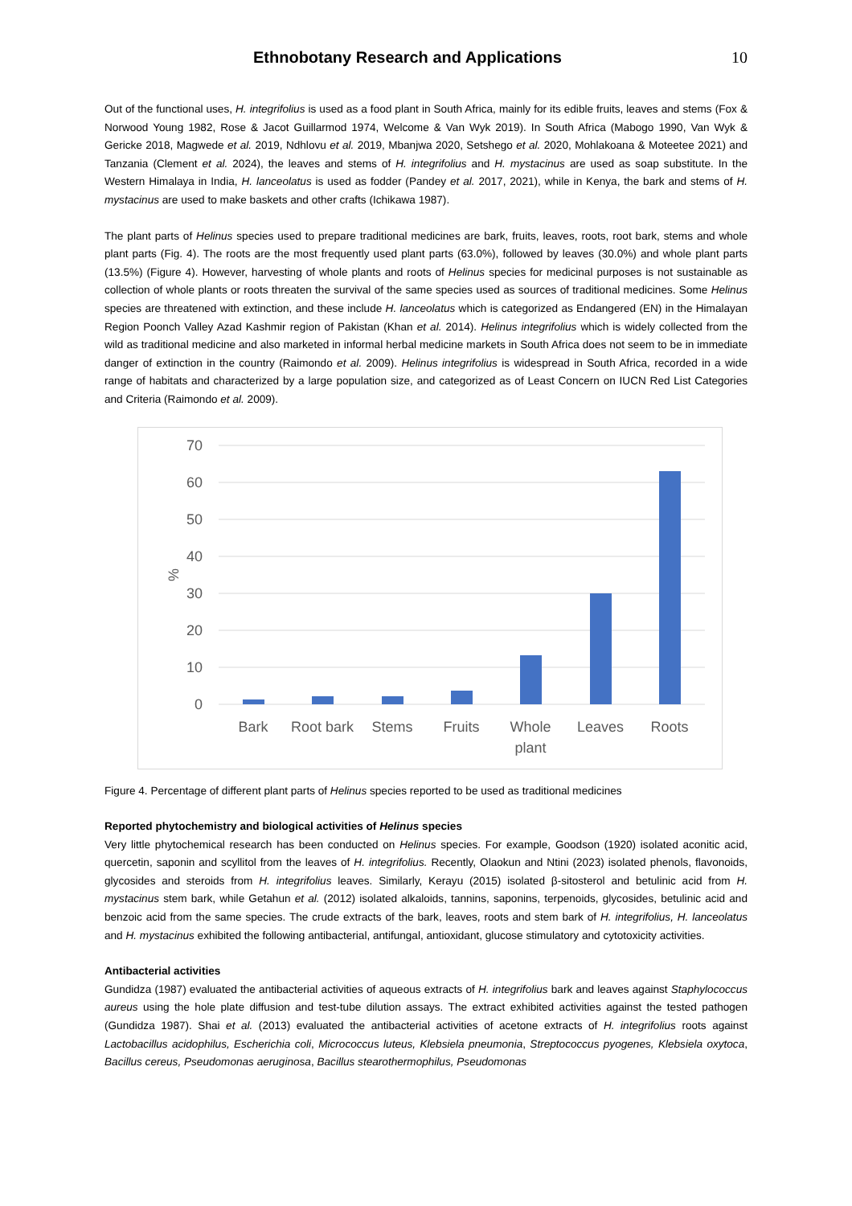Ethnobotany Research and Applications
10
Out of the functional uses, H. integrifolius is used as a food plant in South Africa, mainly for its edible fruits, leaves and stems (Fox & Norwood Young 1982, Rose & Jacot Guillarmod 1974, Welcome & Van Wyk 2019). In South Africa (Mabogo 1990, Van Wyk & Gericke 2018, Magwede et al. 2019, Ndhlovu et al. 2019, Mbanjwa 2020, Setshego et al. 2020, Mohlakoana & Moteetee 2021) and Tanzania (Clement et al. 2024), the leaves and stems of H. integrifolius and H. mystacinus are used as soap substitute. In the Western Himalaya in India, H. lanceolatus is used as fodder (Pandey et al. 2017, 2021), while in Kenya, the bark and stems of H. mystacinus are used to make baskets and other crafts (Ichikawa 1987).
The plant parts of Helinus species used to prepare traditional medicines are bark, fruits, leaves, roots, root bark, stems and whole plant parts (Fig. 4). The roots are the most frequently used plant parts (63.0%), followed by leaves (30.0%) and whole plant parts (13.5%) (Figure 4). However, harvesting of whole plants and roots of Helinus species for medicinal purposes is not sustainable as collection of whole plants or roots threaten the survival of the same species used as sources of traditional medicines. Some Helinus species are threatened with extinction, and these include H. lanceolatus which is categorized as Endangered (EN) in the Himalayan Region Poonch Valley Azad Kashmir region of Pakistan (Khan et al. 2014). Helinus integrifolius which is widely collected from the wild as traditional medicine and also marketed in informal herbal medicine markets in South Africa does not seem to be in immediate danger of extinction in the country (Raimondo et al. 2009). Helinus integrifolius is widespread in South Africa, recorded in a wide range of habitats and characterized by a large population size, and categorized as of Least Concern on IUCN Red List Categories and Criteria (Raimondo et al. 2009).
70
60
50
40
30
20
10
0
%
Bark
Root bark
Stems
Fruits
Whole
plant
Leaves
Roots
Figure 4. Percentage of different plant parts of Helinus species reported to be used as traditional medicines
Reported phytochemistry and biological activities of Helinus species
Very little phytochemical research has been conducted on Helinus species. For example, Goodson (1920) isolated aconitic acid, quercetin, saponin and scyllitol from the leaves of H. integrifolius. Recently, Olaokun and Ntini (2023) isolated phenols, flavonoids, glycosides and steroids from H. integrifolius leaves. Similarly, Kerayu (2015) isolated β-sitosterol and betulinic acid from H. mystacinus stem bark, while Getahun et al. (2012) isolated alkaloids, tannins, saponins, terpenoids, glycosides, betulinic acid and benzoic acid from the same species. The crude extracts of the bark, leaves, roots and stem bark of H. integrifolius, H. lanceolatus and H. mystacinus exhibited the following antibacterial, antifungal, antioxidant, glucose stimulatory and cytotoxicity activities.
Antibacterial activities
Gundidza (1987) evaluated the antibacterial activities of aqueous extracts of H. integrifolius bark and leaves against Staphylococcus aureus using the hole plate diffusion and test-tube dilution assays. The extract exhibited activities against the tested pathogen (Gundidza 1987). Shai et al. (2013) evaluated the antibacterial activities of acetone extracts of H. integrifolius roots against Lactobacillus acidophilus, Escherichia coli, Micrococcus luteus, Klebsiela pneumonia, Streptococcus pyogenes, Klebsiela oxytoca, Bacillus cereus, Pseudomonas aeruginosa, Bacillus stearothermophilus, Pseudomonas